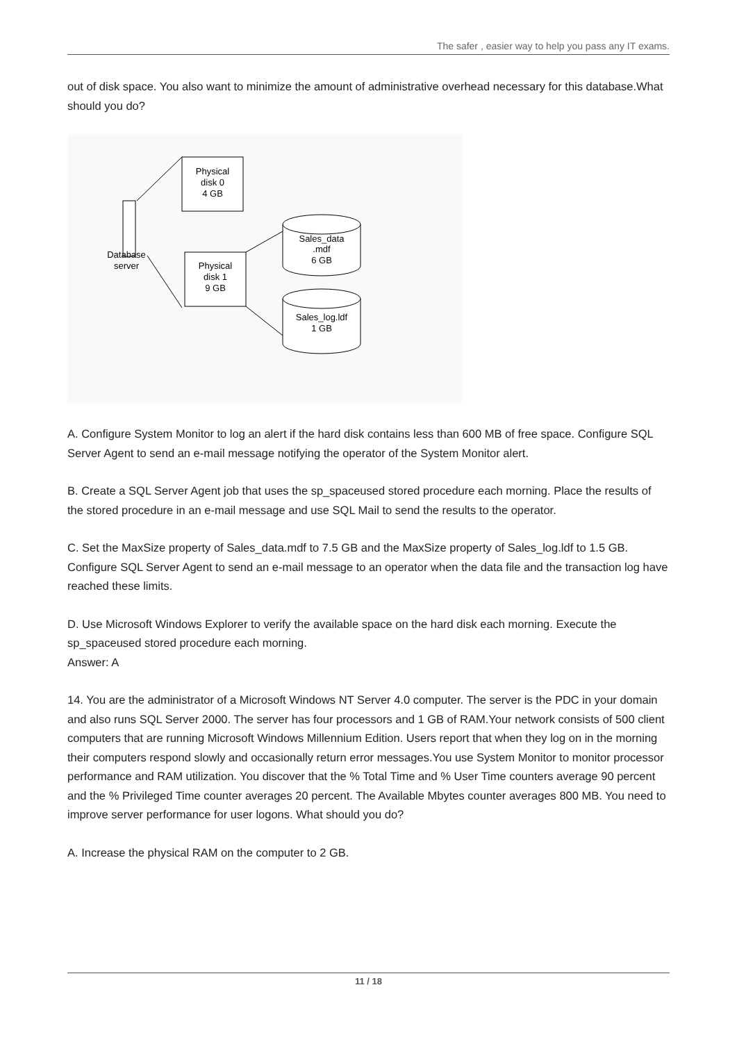The safer , easier way to help you pass any IT exams.
out of disk space. You also want to minimize the amount of administrative overhead necessary for this database.What should you do?
Physical
disk 0
4 GB
Database
server
Physical
disk 1
9 GB
Sales_data
.mdf
6 GB
Sales_log.ldf
1 GB
A. Configure System Monitor to log an alert if the hard disk contains less than 600 MB of free space. Configure SQL Server Agent to send an e-mail message notifying the operator of the System Monitor alert.
B. Create a SQL Server Agent job that uses the sp_spaceused stored procedure each morning. Place the results of the stored procedure in an e-mail message and use SQL Mail to send the results to the operator.
C. Set the MaxSize property of Sales_data.mdf to 7.5 GB and the MaxSize property of Sales_log.ldf to 1.5 GB. Configure SQL Server Agent to send an e-mail message to an operator when the data file and the transaction log have reached these limits.
D. Use Microsoft Windows Explorer to verify the available space on the hard disk each morning. Execute the sp_spaceused stored procedure each morning.
Answer: A
14. You are the administrator of a Microsoft Windows NT Server 4.0 computer. The server is the PDC in your domain and also runs SQL Server 2000. The server has four processors and 1 GB of RAM.Your network consists of 500 client computers that are running Microsoft Windows Millennium Edition. Users report that when they log on in the morning their computers respond slowly and occasionally return error messages.You use System Monitor to monitor processor performance and RAM utilization. You discover that the % Total Time and % User Time counters average 90 percent and the % Privileged Time counter averages 20 percent. The Available Mbytes counter averages 800 MB. You need to improve server performance for user logons. What should you do?
A. Increase the physical RAM on the computer to 2 GB.
11 / 18